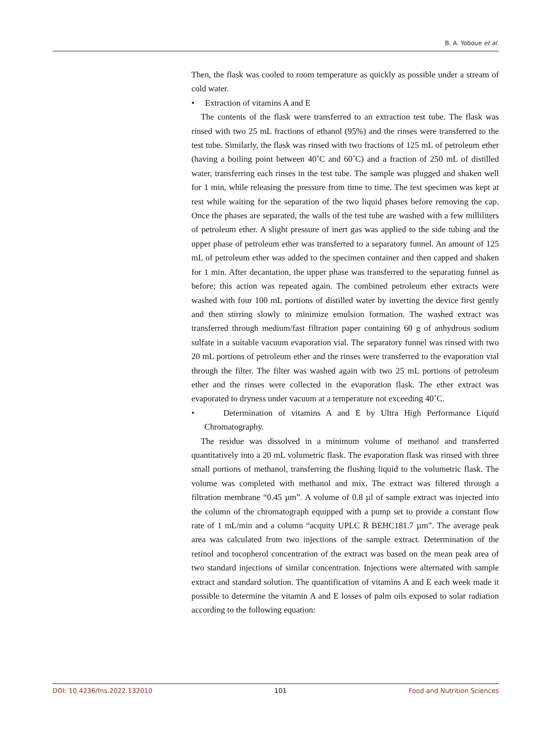B. A. Yoboue et al.
Then, the flask was cooled to room temperature as quickly as possible under a stream of cold water.
• Extraction of vitamins A and E
The contents of the flask were transferred to an extraction test tube. The flask was rinsed with two 25 mL fractions of ethanol (95%) and the rinses were transferred to the test tube. Similarly, the flask was rinsed with two fractions of 125 mL of petroleum ether (having a boiling point between 40˚C and 60˚C) and a fraction of 250 mL of distilled water, transferring each rinses in the test tube. The sample was plugged and shaken well for 1 min, while releasing the pressure from time to time. The test specimen was kept at rest while waiting for the separation of the two liquid phases before removing the cap. Once the phases are separated, the walls of the test tube are washed with a few milliliters of petroleum ether. A slight pressure of inert gas was applied to the side tubing and the upper phase of petroleum ether was transferred to a separatory funnel. An amount of 125 mL of petroleum ether was added to the specimen container and then capped and shaken for 1 min. After decantation, the upper phase was transferred to the separating funnel as before; this action was repeated again. The combined petroleum ether extracts were washed with four 100 mL portions of distilled water by inverting the device first gently and then stirring slowly to minimize emulsion formation. The washed extract was transferred through medium/fast filtration paper containing 60 g of anhydrous sodium sulfate in a suitable vacuum evaporation vial. The separatory funnel was rinsed with two 20 mL portions of petroleum ether and the rinses were transferred to the evaporation vial through the filter. The filter was washed again with two 25 mL portions of petroleum ether and the rinses were collected in the evaporation flask. The ether extract was evaporated to dryness under vacuum at a temperature not exceeding 40˚C.
• Determination of vitamins A and E by Ultra High Performance Liquid Chromatography.
The residue was dissolved in a minimum volume of methanol and transferred quantitatively into a 20 mL volumetric flask. The evaporation flask was rinsed with three small portions of methanol, transferring the flushing liquid to the volumetric flask. The volume was completed with methanol and mix. The extract was filtered through a filtration membrane “0.45 µm”. A volume of 0.8 µl of sample extract was injected into the column of the chromatograph equipped with a pump set to provide a constant flow rate of 1 mL/min and a column “acquity UPLC R BEHC181.7 µm”. The average peak area was calculated from two injections of the sample extract. Determination of the retinol and tocopherol concentration of the extract was based on the mean peak area of two standard injections of similar concentration. Injections were alternated with sample extract and standard solution. The quantification of vitamins A and E each week made it possible to determine the vitamin A and E losses of palm oils exposed to solar radiation according to the following equation:
DOI: 10.4236/fns.2022.132010 101 Food and Nutrition Sciences